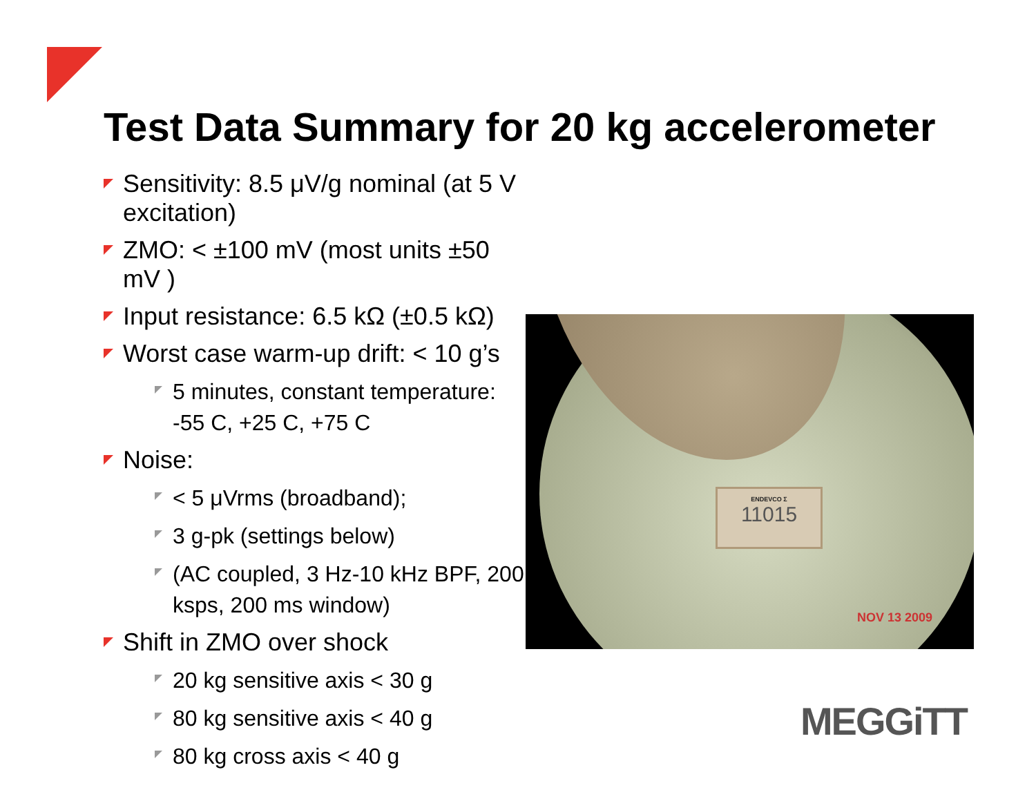Test Data Summary for 20 kg accelerometer
Sensitivity: 8.5 μV/g nominal (at 5 V excitation)
ZMO: < ±100 mV (most units ±50 mV )
Input resistance: 6.5 kΩ (±0.5 kΩ)
Worst case warm-up drift: < 10 g’s
5 minutes, constant temperature: -55 C, +25 C, +75 C
Noise:
< 5 μVrms (broadband);
3 g-pk (settings below)
(AC coupled, 3 Hz-10 kHz BPF, 200 ksps, 200 ms window)
Shift in ZMO over shock
20 kg sensitive axis < 30 g
80 kg sensitive axis < 40 g
80 kg cross axis < 40 g
ENDEVCO Σ
11015
NOV 13 2009
MEGGiTT